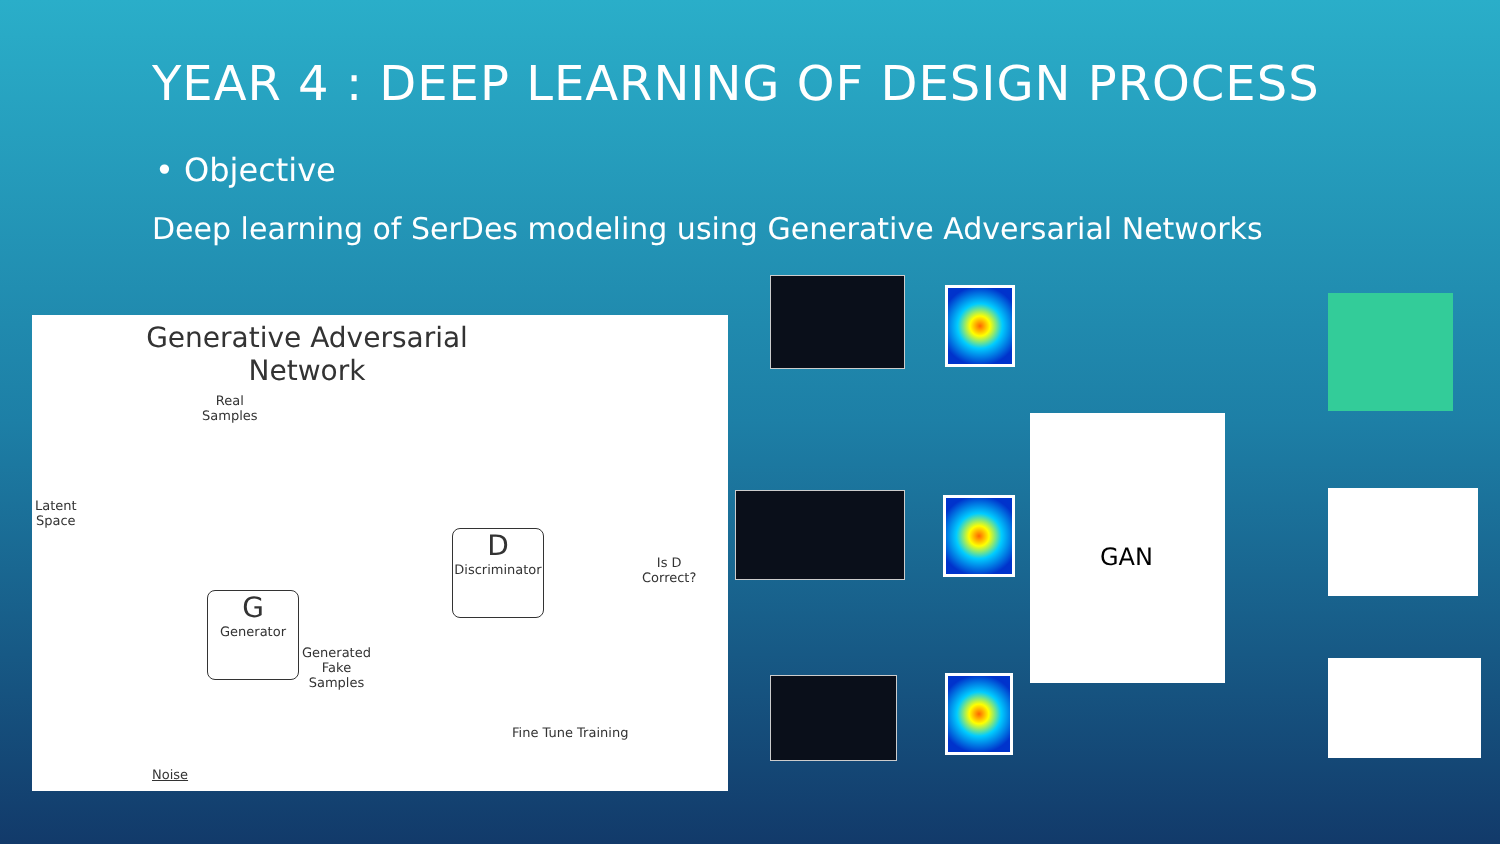YEAR 4 : DEEP LEARNING OF DESIGN PROCESS
• Objective
Deep learning of SerDes modeling using Generative Adversarial Networks
Generative Adversarial
Network
Real
Samples
Latent
Space
G
Generator
D
Discriminator
Generated
Fake
Samples
Is D
Correct?
Fine Tune Training
Noise
GAN